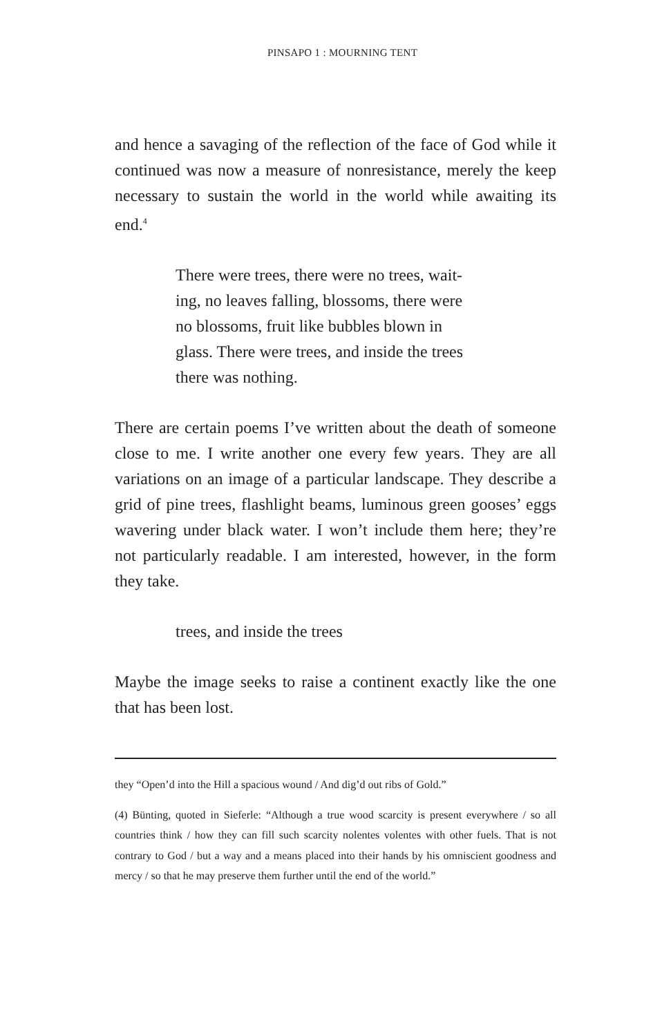PINSAPO 1 : MOURNING TENT
and hence a savaging of the reflection of the face of God while it continued was now a measure of nonresistance, merely the keep necessary to sustain the world in the world while awaiting its end.<sup>4</sup>
There were trees, there were no trees, wait-
ing, no leaves falling, blossoms, there were
no blossoms, fruit like bubbles blown in
glass. There were trees, and inside the trees
there was nothing.
There are certain poems I’ve written about the death of someone close to me. I write another one every few years. They are all variations on an image of a particular landscape. They describe a grid of pine trees, flashlight beams, luminous green gooses’ eggs wavering under black water. I won’t include them here; they’re not particularly readable. I am interested, however, in the form they take.
trees, and inside the trees
Maybe the image seeks to raise a continent exactly like the one that has been lost.
they “Open’d into the Hill a spacious wound / And dig’d out ribs of Gold.”
(4) Bünting, quoted in Sieferle: “Although a true wood scarcity is present everywhere / so all countries think / how they can fill such scarcity nolentes volentes with other fuels. That is not contrary to God / but a way and a means placed into their hands by his omniscient goodness and mercy / so that he may preserve them further until the end of the world.”